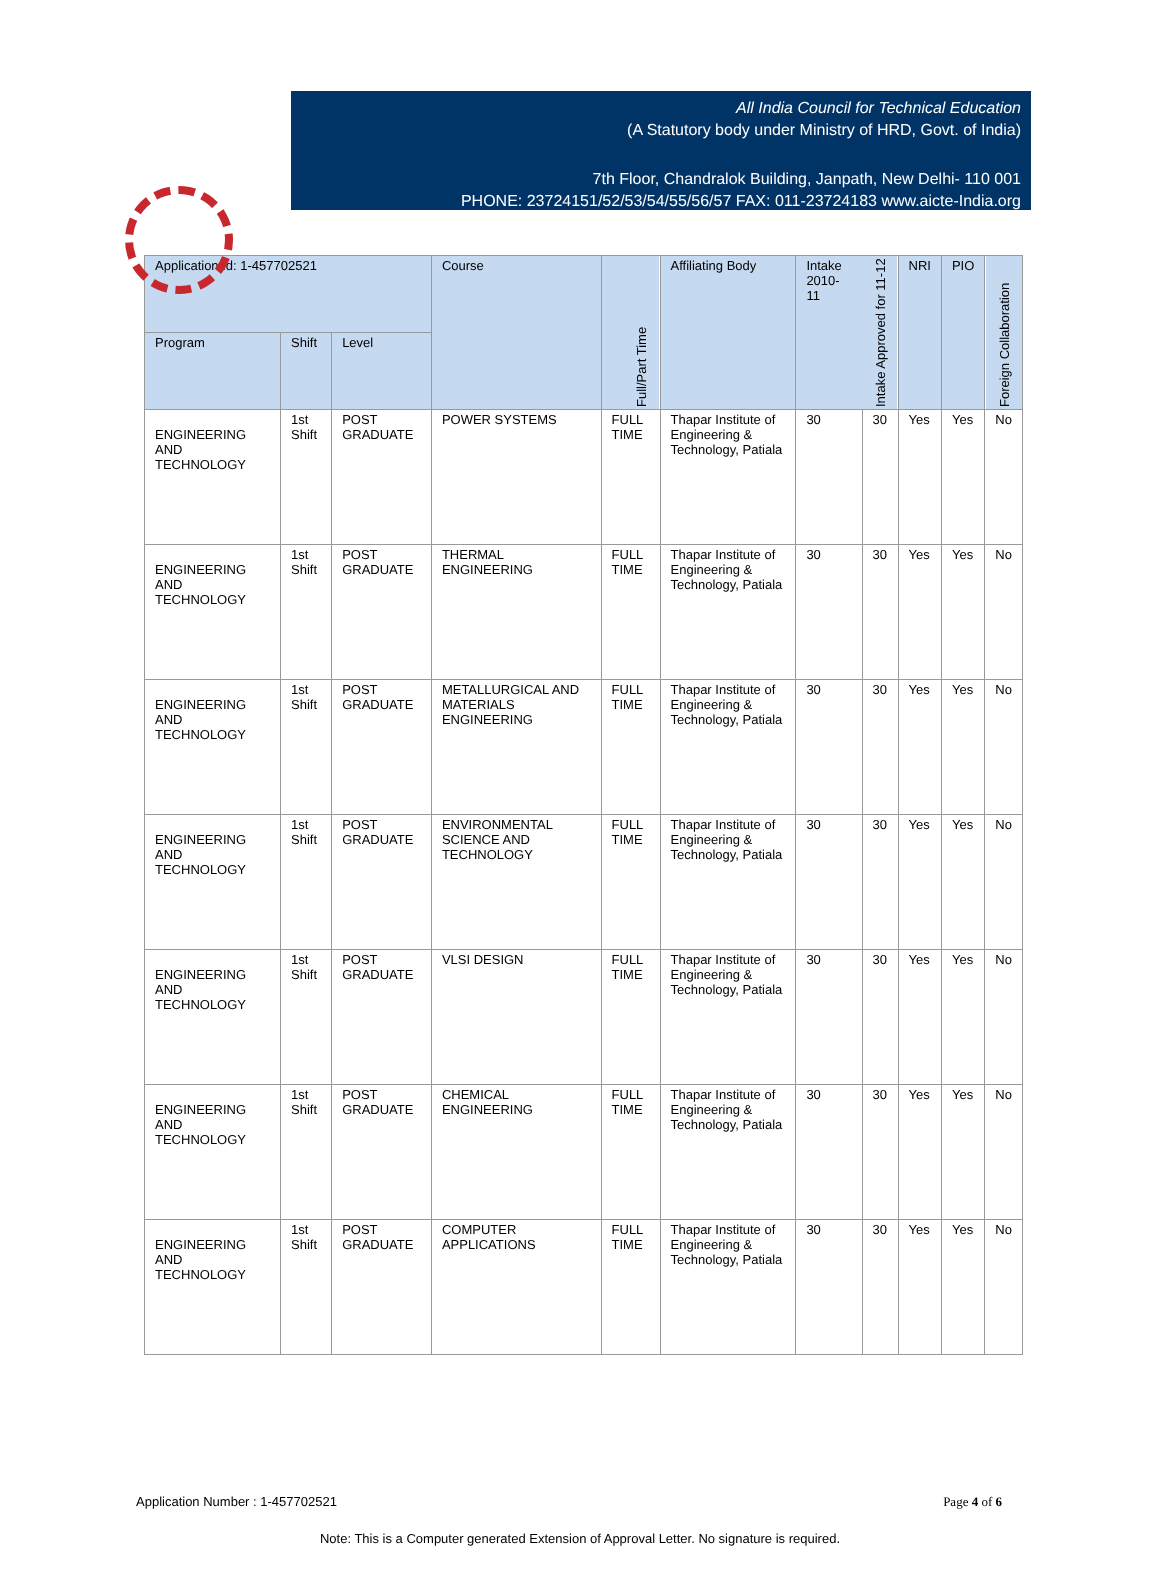All India Council for Technical Education
(A Statutory body under Ministry of HRD, Govt. of India)
7th Floor, Chandralok Building, Janpath, New Delhi- 110 001
PHONE: 23724151/52/53/54/55/56/57 FAX: 011-23724183 www.aicte-India.org
| Application Id: 1-457702521 | | | Course | Full/Part Time | Affiliating Body | Intake 2010-11 | Intake Approved for 11-12 | NRI | PIO | Foreign Collaboration |
| --- | --- | --- | --- | --- | --- | --- | --- | --- | --- | --- |
| Program | Shift | Level | | | | | | | | |
| ENGINEERING AND TECHNOLOGY | 1st Shift | POST GRADUATE | POWER SYSTEMS | FULL TIME | Thapar Institute of Engineering & Technology, Patiala | 30 | 30 | Yes | Yes | No |
| ENGINEERING AND TECHNOLOGY | 1st Shift | POST GRADUATE | THERMAL ENGINEERING | FULL TIME | Thapar Institute of Engineering & Technology, Patiala | 30 | 30 | Yes | Yes | No |
| ENGINEERING AND TECHNOLOGY | 1st Shift | POST GRADUATE | METALLURGICAL AND MATERIALS ENGINEERING | FULL TIME | Thapar Institute of Engineering & Technology, Patiala | 30 | 30 | Yes | Yes | No |
| ENGINEERING AND TECHNOLOGY | 1st Shift | POST GRADUATE | ENVIRONMENTAL SCIENCE AND TECHNOLOGY | FULL TIME | Thapar Institute of Engineering & Technology, Patiala | 30 | 30 | Yes | Yes | No |
| ENGINEERING AND TECHNOLOGY | 1st Shift | POST GRADUATE | VLSI DESIGN | FULL TIME | Thapar Institute of Engineering & Technology, Patiala | 30 | 30 | Yes | Yes | No |
| ENGINEERING AND TECHNOLOGY | 1st Shift | POST GRADUATE | CHEMICAL ENGINEERING | FULL TIME | Thapar Institute of Engineering & Technology, Patiala | 30 | 30 | Yes | Yes | No |
| ENGINEERING AND TECHNOLOGY | 1st Shift | POST GRADUATE | COMPUTER APPLICATIONS | FULL TIME | Thapar Institute of Engineering & Technology, Patiala | 30 | 30 | Yes | Yes | No |
Application Number : 1-457702521 Page 4 of 6
Note: This is a Computer generated Extension of Approval Letter. No signature is required.